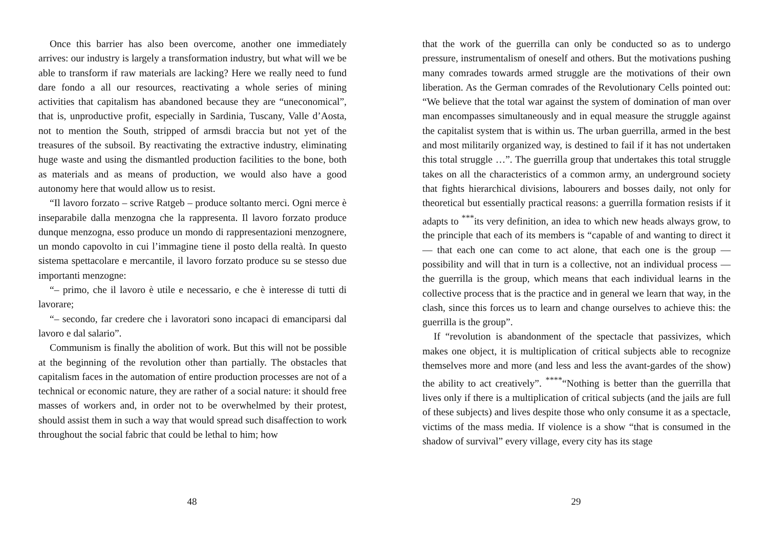Once this barrier has also been overcome, another one immediately arrives: our industry is largely a transformation industry, but what will we be able to transform if raw materials are lacking? Here we really need to fund dare fondo a all our resources, reactivating a whole series of mining activities that capitalism has abandoned because they are “uneconomical”, that is, unproductive profit, especially in Sardinia, Tuscany, Valle d’Aosta, not to mention the South, stripped of armsdi braccia but not yet of the treasures of the subsoil. By reactivating the extractive industry, eliminating huge waste and using the dismantled production facilities to the bone, both as materials and as means of production, we would also have a good autonomy here that would allow us to resist.
“Il lavoro forzato – scrive Ratgeb – produce soltanto merci. Ogni merce è inseparabile dalla menzogna che la rappresenta. Il lavoro forzato produce dunque menzogna, esso produce un mondo di rappresentazioni menzognere, un mondo capovolto in cui l’immagine tiene il posto della realtà. In questo sistema spettacolare e mercantile, il lavoro forzato produce su se stesso due importanti menzogne:
“– primo, che il lavoro è utile e necessario, e che è interesse di tutti di lavorare;
“– secondo, far credere che i lavoratori sono incapaci di emanciparsi dal lavoro e dal salario”.
Communism is finally the abolition of work. But this will not be possible at the beginning of the revolution other than partially. The obstacles that capitalism faces in the automation of entire production processes are not of a technical or economic nature, they are rather of a social nature: it should free masses of workers and, in order not to be overwhelmed by their protest, should assist them in such a way that would spread such disaffection to work throughout the social fabric that could be lethal to him; how
48
that the work of the guerrilla can only be conducted so as to undergo pressure, instrumentalism of oneself and others. But the motivations pushing many comrades towards armed struggle are the motivations of their own liberation. As the German comrades of the Revolutionary Cells pointed out: “We believe that the total war against the system of domination of man over man encompasses simultaneously and in equal measure the struggle against the capitalist system that is within us. The urban guerrilla, armed in the best and most militarily organized way, is destined to fail if it has not undertaken this total struggle …”. The guerrilla group that undertakes this total struggle takes on all the characteristics of a common army, an underground society that fights hierarchical divisions, labourers and bosses daily, not only for theoretical but essentially practical reasons: a guerrilla formation resists if it adapts to <sup>***</sup>its very definition, an idea to which new heads always grow, to the principle that each of its members is “capable of and wanting to direct it — that each one can come to act alone, that each one is the group — possibility and will that in turn is a collective, not an individual process — the guerrilla is the group, which means that each individual learns in the collective process that is the practice and in general we learn that way, in the clash, since this forces us to learn and change ourselves to achieve this: the guerrilla is the group”.
If “revolution is abandonment of the spectacle that passivizes, which makes one object, it is multiplication of critical subjects able to recognize themselves more and more (and less and less the avant-gardes of the show) the ability to act creatively”. <sup>****</sup>“Nothing is better than the guerrilla that lives only if there is a multiplication of critical subjects (and the jails are full of these subjects) and lives despite those who only consume it as a spectacle, victims of the mass media. If violence is a show “that is consumed in the shadow of survival” every village, every city has its stage
29